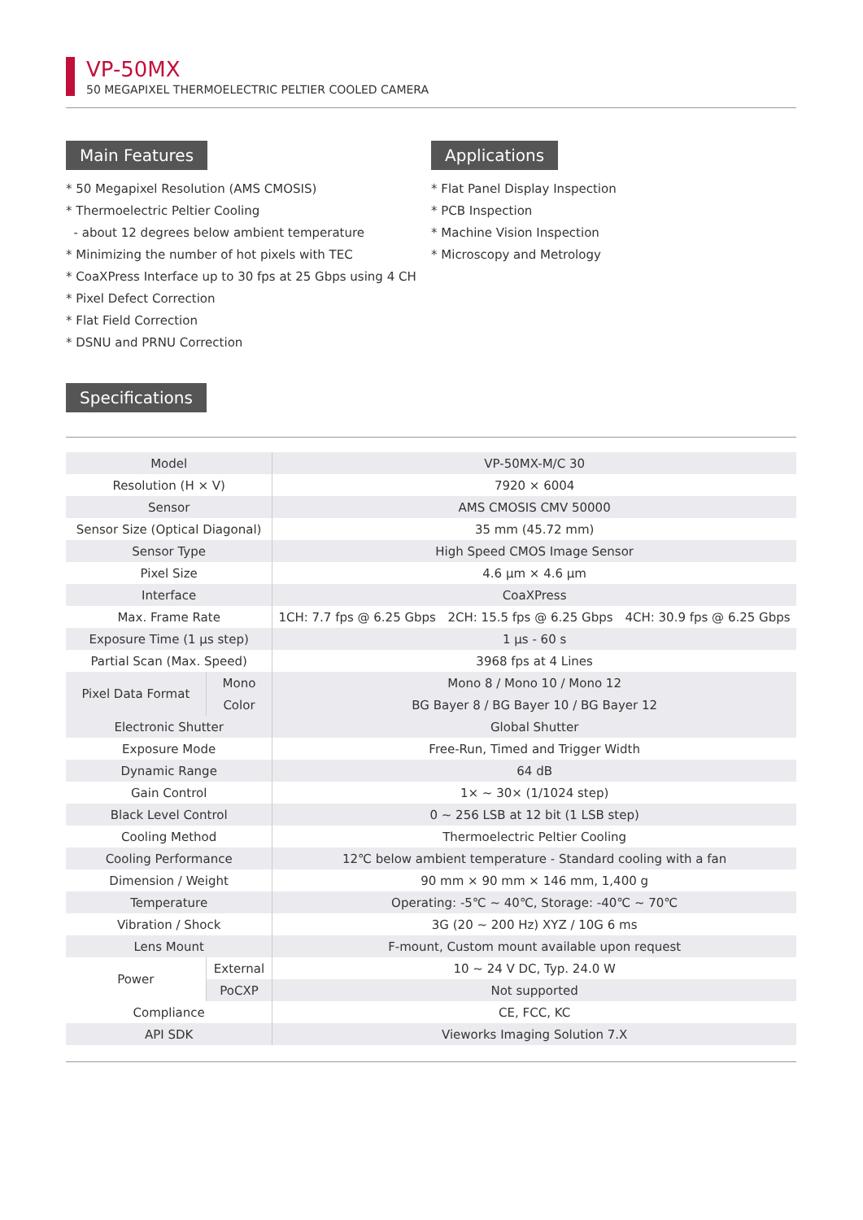VP-50MX
50 MEGAPIXEL THERMOELECTRIC PELTIER COOLED CAMERA
Main Features
* 50 Megapixel Resolution (AMS CMOSIS)
* Thermoelectric Peltier Cooling
- about 12 degrees below ambient temperature
* Minimizing the number of hot pixels with TEC
* CoaXPress Interface up to 30 fps at 25 Gbps using 4 CH
* Pixel Defect Correction
* Flat Field Correction
* DSNU and PRNU Correction
Applications
* Flat Panel Display Inspection
* PCB Inspection
* Machine Vision Inspection
* Microscopy and Metrology
Specifications
| Model | | VP-50MX-M/C 30 | | |
| Resolution (H × V) | | 7920 × 6004 | | |
| Sensor | | AMS CMOSIS CMV 50000 | | |
| Sensor Size (Optical Diagonal) | | 35 mm (45.72 mm) | | |
| Sensor Type | | High Speed CMOS Image Sensor | | |
| Pixel Size | | 4.6 µm × 4.6 µm | | |
| Interface | | CoaXPress | | |
| Max. Frame Rate | | 1CH: 7.7 fps @ 6.25 Gbps | 2CH: 15.5 fps @ 6.25 Gbps | 4CH: 30.9 fps @ 6.25 Gbps |
| Exposure Time (1 µs step) | | 1 µs - 60 s | | |
| Partial Scan (Max. Speed) | | 3968 fps at 4 Lines | | |
| Pixel Data Format | Mono | Mono 8 / Mono 10 / Mono 12 | | |
| | Color | BG Bayer 8 / BG Bayer 10 / BG Bayer 12 | | |
| Electronic Shutter | | Global Shutter | | |
| Exposure Mode | | Free-Run, Timed and Trigger Width | | |
| Dynamic Range | | 64 dB | | |
| Gain Control | | 1× ~ 30× (1/1024 step) | | |
| Black Level Control | | 0 ~ 256 LSB at 12 bit (1 LSB step) | | |
| Cooling Method | | Thermoelectric Peltier Cooling | | |
| Cooling Performance | | 12℃ below ambient temperature - Standard cooling with a fan | | |
| Dimension / Weight | | 90 mm × 90 mm × 146 mm, 1,400 g | | |
| Temperature | | Operating: -5℃ ~ 40℃, Storage: -40℃ ~ 70℃ | | |
| Vibration / Shock | | 3G (20 ~ 200 Hz) XYZ / 10G 6 ms | | |
| Lens Mount | | F-mount, Custom mount available upon request | | |
| Power | External | 10 ~ 24 V DC, Typ. 24.0 W | | |
| | PoCXP | Not supported | | |
| Compliance | | CE, FCC, KC | | |
| API SDK | | Vieworks Imaging Solution 7.X | | |